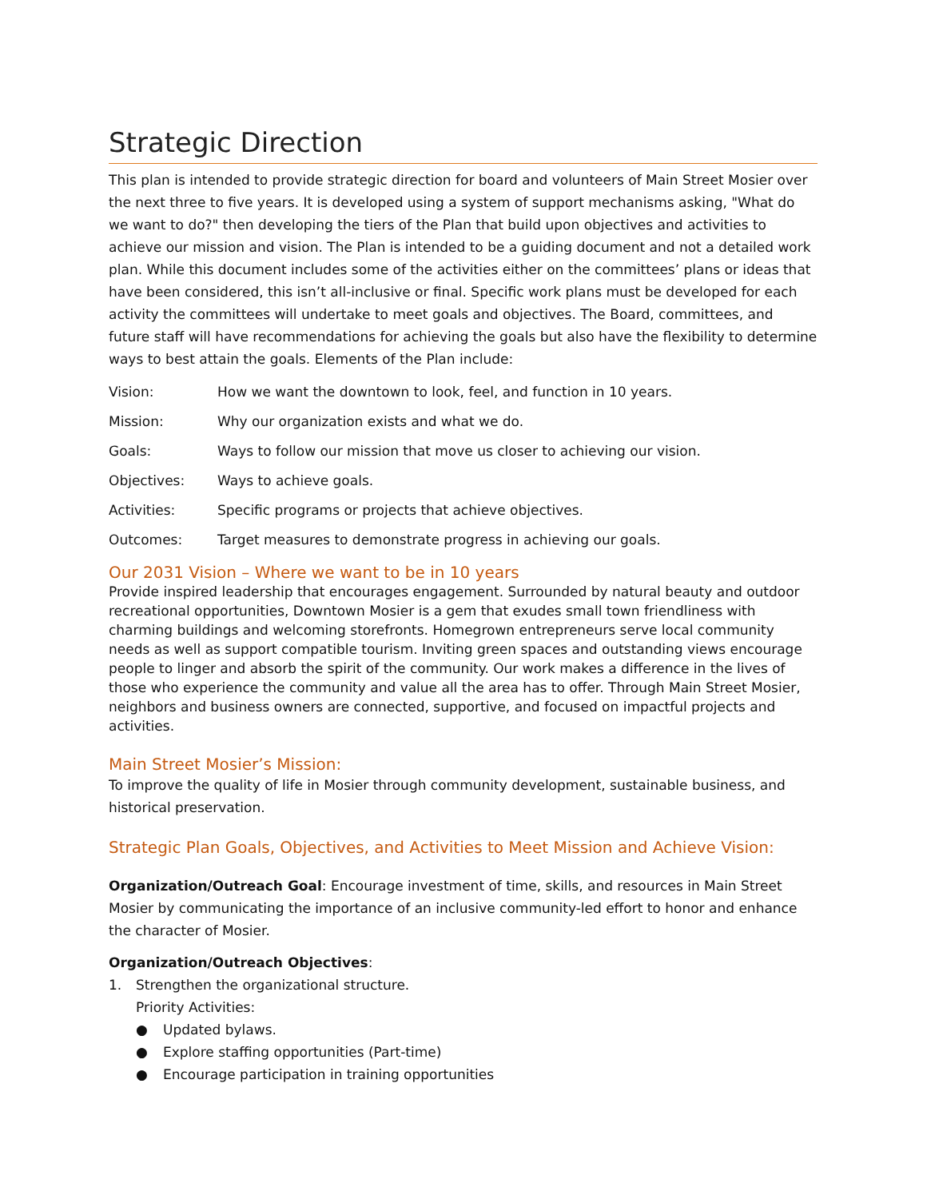Strategic Direction
This plan is intended to provide strategic direction for board and volunteers of Main Street Mosier over the next three to five years. It is developed using a system of support mechanisms asking, "What do we want to do?" then developing the tiers of the Plan that build upon objectives and activities to achieve our mission and vision. The Plan is intended to be a guiding document and not a detailed work plan. While this document includes some of the activities either on the committees’ plans or ideas that have been considered, this isn’t all-inclusive or final. Specific work plans must be developed for each activity the committees will undertake to meet goals and objectives. The Board, committees, and future staff will have recommendations for achieving the goals but also have the flexibility to determine ways to best attain the goals. Elements of the Plan include:
Vision: How we want the downtown to look, feel, and function in 10 years.
Mission: Why our organization exists and what we do.
Goals: Ways to follow our mission that move us closer to achieving our vision.
Objectives: Ways to achieve goals.
Activities: Specific programs or projects that achieve objectives.
Outcomes: Target measures to demonstrate progress in achieving our goals.
Our 2031 Vision – Where we want to be in 10 years
Provide inspired leadership that encourages engagement. Surrounded by natural beauty and outdoor recreational opportunities, Downtown Mosier is a gem that exudes small town friendliness with charming buildings and welcoming storefronts. Homegrown entrepreneurs serve local community needs as well as support compatible tourism. Inviting green spaces and outstanding views encourage people to linger and absorb the spirit of the community. Our work makes a difference in the lives of those who experience the community and value all the area has to offer. Through Main Street Mosier, neighbors and business owners are connected, supportive, and focused on impactful projects and activities.
Main Street Mosier’s Mission:
To improve the quality of life in Mosier through community development, sustainable business, and historical preservation.
Strategic Plan Goals, Objectives, and Activities to Meet Mission and Achieve Vision:
Organization/Outreach Goal: Encourage investment of time, skills, and resources in Main Street Mosier by communicating the importance of an inclusive community-led effort to honor and enhance the character of Mosier.
Organization/Outreach Objectives:
1. Strengthen the organizational structure.
Priority Activities:
● Updated bylaws.
● Explore staffing opportunities (Part-time)
● Encourage participation in training opportunities